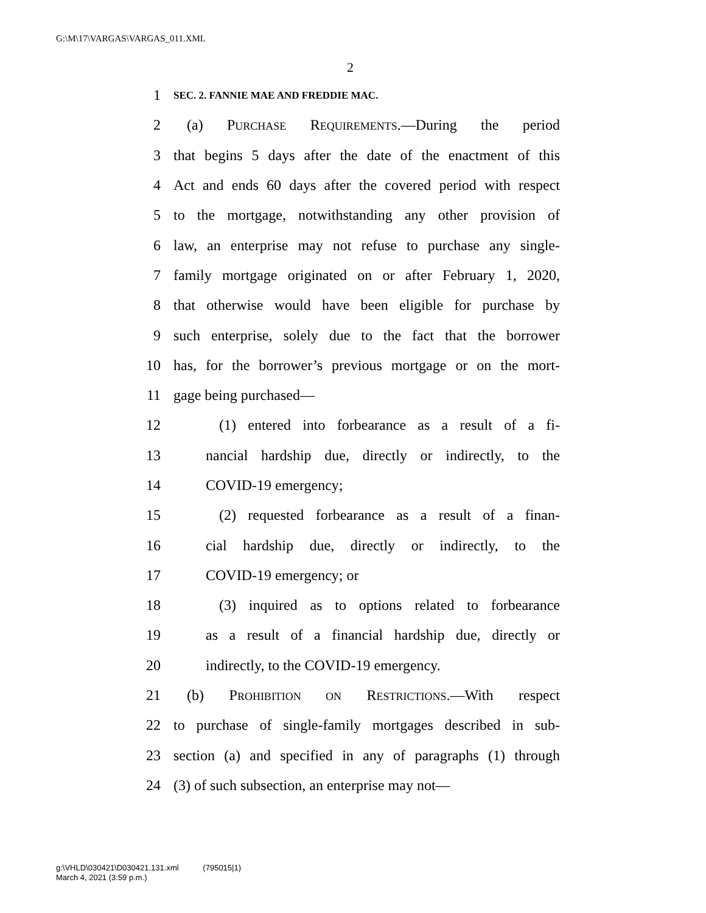G:\M\17\VARGAS\VARGAS_011.XML
2
1 SEC. 2. FANNIE MAE AND FREDDIE MAC.
2 (a) PURCHASE REQUIREMENTS.—During the period
3 that begins 5 days after the date of the enactment of this
4 Act and ends 60 days after the covered period with respect
5 to the mortgage, notwithstanding any other provision of
6 law, an enterprise may not refuse to purchase any single-
7 family mortgage originated on or after February 1, 2020,
8 that otherwise would have been eligible for purchase by
9 such enterprise, solely due to the fact that the borrower
10 has, for the borrower’s previous mortgage or on the mort-
11 gage being purchased—
12 (1) entered into forbearance as a result of a fi-
13 nancial hardship due, directly or indirectly, to the
14 COVID-19 emergency;
15 (2) requested forbearance as a result of a finan-
16 cial hardship due, directly or indirectly, to the
17 COVID-19 emergency; or
18 (3) inquired as to options related to forbearance
19 as a result of a financial hardship due, directly or
20 indirectly, to the COVID-19 emergency.
21 (b) PROHIBITION ON RESTRICTIONS.—With respect
22 to purchase of single-family mortgages described in sub-
23 section (a) and specified in any of paragraphs (1) through
24 (3) of such subsection, an enterprise may not—
g:\VHLD\030421\D030421.131.xml (795015|1)
March 4, 2021 (3:59 p.m.)